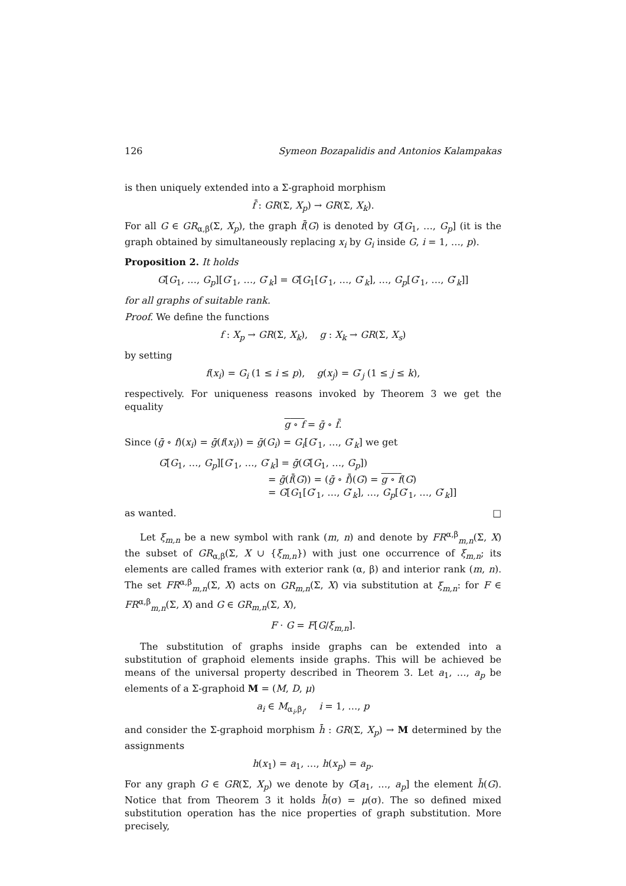126 Symeon Bozapalidis and Antonios Kalampakas
is then uniquely extended into a Σ-graphoid morphism
f̄ : GR(Σ, X<sub>p</sub>) → GR(Σ, X<sub>k</sub>).
For all G ∈ GR<sub>α,β</sub>(Σ, X<sub>p</sub>), the graph f̄(G) is denoted by G[G<sub>1</sub>, …, G<sub>p</sub>] (it is the graph obtained by simultaneously replacing x<sub>i</sub> by G<sub>i</sub> inside G, i = 1, …, p).
Proposition 2. It holds
G[G<sub>1</sub>, …, G<sub>p</sub>][G′<sub>1</sub>, …, G′<sub>k</sub>] = G[G<sub>1</sub>[G′<sub>1</sub>, …, G′<sub>k</sub>], …, G<sub>p</sub>[G′<sub>1</sub>, …, G′<sub>k</sub>]]
for all graphs of suitable rank.
Proof. We define the functions
f : X<sub>p</sub> → GR(Σ, X<sub>k</sub>), g : X<sub>k</sub> → GR(Σ, X<sub>s</sub>)
by setting
f(x<sub>i</sub>) = G<sub>i</sub> (1 ≤ i ≤ p), g(x<sub>j</sub>) = G′<sub>j</sub> (1 ≤ j ≤ k),
respectively. For uniqueness reasons invoked by Theorem 3 we get the equality
g ∘ f = ḡ ∘ f̄.
Since (ḡ ∘ f)(x<sub>i</sub>) = ḡ(f(x<sub>i</sub>)) = ḡ(G<sub>i</sub>) = G<sub>i</sub>[G′<sub>1</sub>, …, G′<sub>k</sub>] we get
G[G<sub>1</sub>, …, G<sub>p</sub>][G′<sub>1</sub>, …, G′<sub>k</sub>] = ḡ(G[G<sub>1</sub>, …, G<sub>p</sub>])
= ḡ(f̄(G)) = (ḡ ∘ f̄)(G) = g ∘ f(G)
= G[G<sub>1</sub>[G′<sub>1</sub>, …, G′<sub>k</sub>], …, G<sub>p</sub>[G′<sub>1</sub>, …, G′<sub>k</sub>]]
as wanted. □
Let ξ<sub>m,n</sub> be a new symbol with rank (m, n) and denote by FR<sup>α,β</sup><sub>m,n</sub>(Σ, X) the subset of GR<sub>α,β</sub>(Σ, X ∪ {ξ<sub>m,n</sub>}) with just one occurrence of ξ<sub>m,n</sub>; its elements are called frames with exterior rank (α, β) and interior rank (m, n). The set FR<sup>α,β</sup><sub>m,n</sub>(Σ, X) acts on GR<sub>m,n</sub>(Σ, X) via substitution at ξ<sub>m,n</sub>: for F ∈ FR<sup>α,β</sup><sub>m,n</sub>(Σ, X) and G ∈ GR<sub>m,n</sub>(Σ, X),
F · G = F[G/ξ<sub>m,n</sub>].
The substitution of graphs inside graphs can be extended into a substitution of graphoid elements inside graphs. This will be achieved be means of the universal property described in Theorem 3. Let a<sub>1</sub>, …, a<sub>p</sub> be elements of a Σ-graphoid M = (M, D, μ)
a<sub>i</sub> ∈ M<sub>α<sub>i</sub>,β<sub>i</sub></sub>, i = 1, …, p
and consider the Σ-graphoid morphism h̄ : GR(Σ, X<sub>p</sub>) → M determined by the assignments
h(x<sub>1</sub>) = a<sub>1</sub>, …, h(x<sub>p</sub>) = a<sub>p</sub>.
For any graph G ∈ GR(Σ, X<sub>p</sub>) we denote by G[a<sub>1</sub>, …, a<sub>p</sub>] the element h̄(G). Notice that from Theorem 3 it holds h̄(σ) = μ(σ). The so defined mixed substitution operation has the nice properties of graph substitution. More precisely,